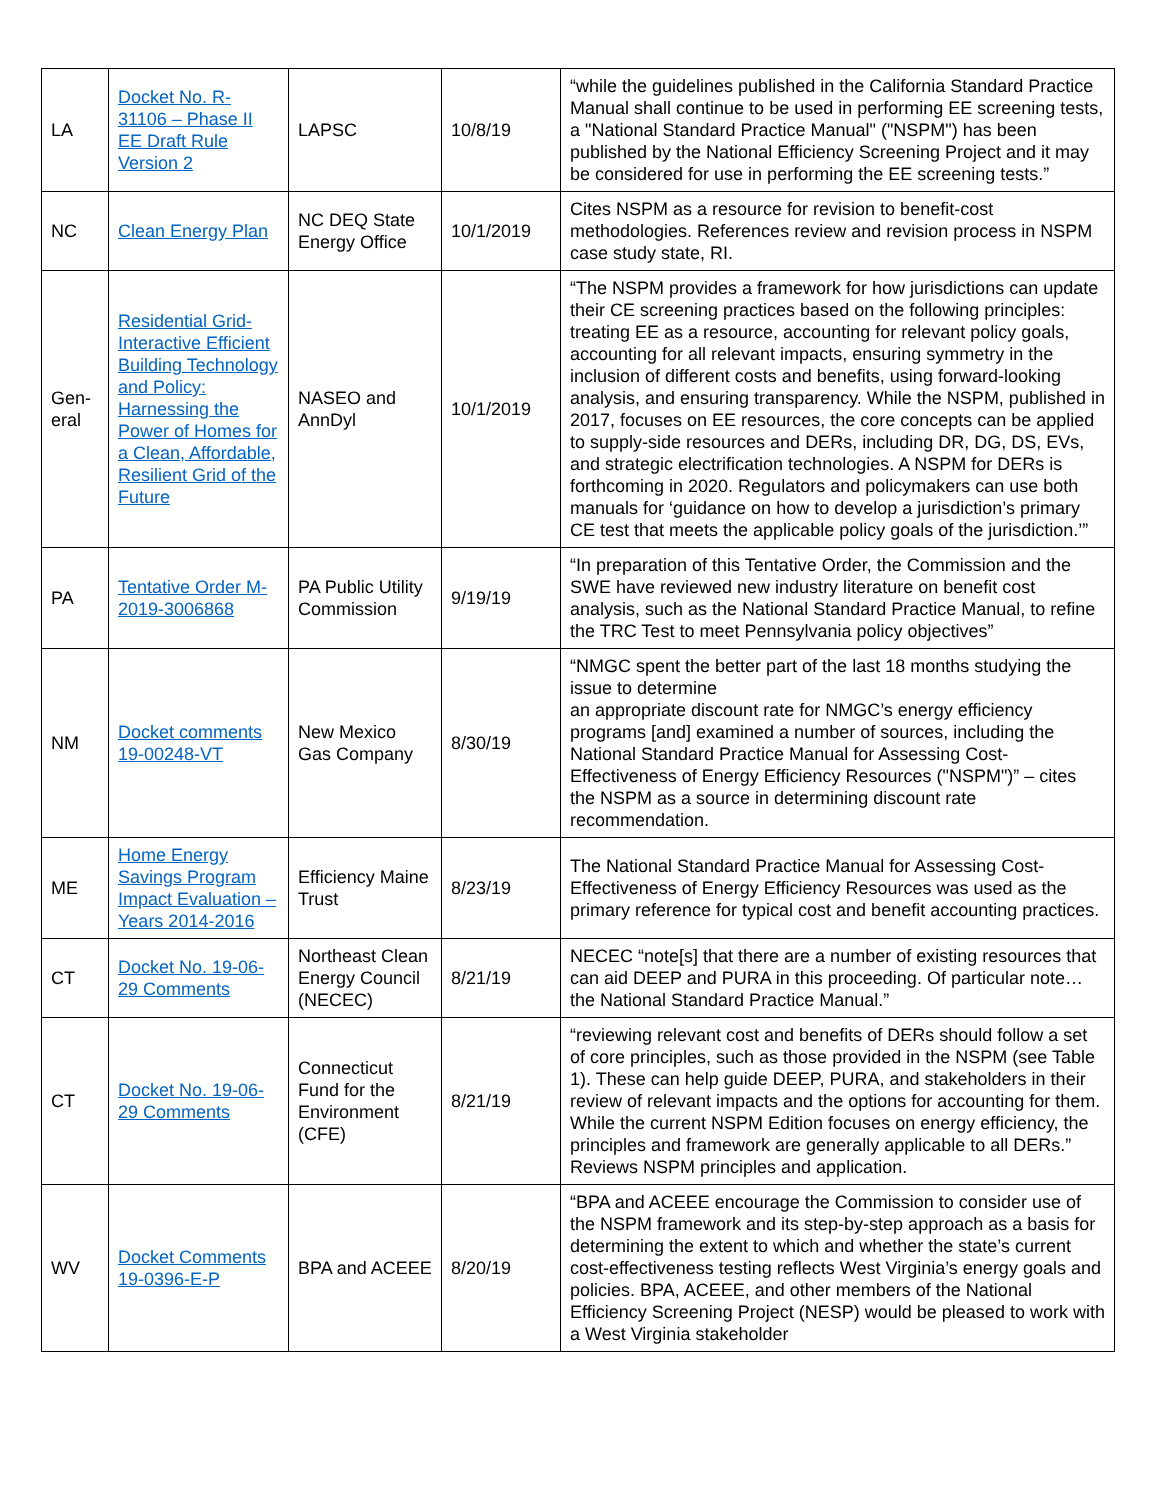| LA | Docket No. R-31106 – Phase II EE Draft Rule Version 2 | LAPSC | 10/8/19 | “while the guidelines published in the California Standard Practice Manual shall continue to be used in performing EE screening tests, a "National Standard Practice Manual" ("NSPM") has been published by the National Efficiency Screening Project and it may be considered for use in performing the EE screening tests.” |
| NC | Clean Energy Plan | NC DEQ State Energy Office | 10/1/2019 | Cites NSPM as a resource for revision to benefit-cost methodologies. References review and revision process in NSPM case study state, RI. |
| Gen-eral | Residential Grid-Interactive Efficient Building Technology and Policy: Harnessing the Power of Homes for a Clean, Affordable, Resilient Grid of the Future | NASEO and AnnDyl | 10/1/2019 | “The NSPM provides a framework for how jurisdictions can update their CE screening practices based on the following principles: treating EE as a resource, accounting for relevant policy goals, accounting for all relevant impacts, ensuring symmetry in the inclusion of different costs and benefits, using forward-looking analysis, and ensuring transparency. While the NSPM, published in 2017, focuses on EE resources, the core concepts can be applied to supply-side resources and DERs, including DR, DG, DS, EVs, and strategic electrification technologies. A NSPM for DERs is forthcoming in 2020. Regulators and policymakers can use both manuals for ‘guidance on how to develop a jurisdiction’s primary CE test that meets the applicable policy goals of the jurisdiction.’” |
| PA | Tentative Order M-2019-3006868 | PA Public Utility Commission | 9/19/19 | “In preparation of this Tentative Order, the Commission and the SWE have reviewed new industry literature on benefit cost analysis, such as the National Standard Practice Manual, to refine the TRC Test to meet Pennsylvania policy objectives” |
| NM | Docket comments 19-00248-VT | New Mexico Gas Company | 8/30/19 | “NMGC spent the better part of the last 18 months studying the issue to determine an appropriate discount rate for NMGC’s energy efficiency programs [and] examined a number of sources, including the National Standard Practice Manual for Assessing Cost-Effectiveness of Energy Efficiency Resources ("NSPM")” – cites the NSPM as a source in determining discount rate recommendation. |
| ME | Home Energy Savings Program Impact Evaluation – Years 2014-2016 | Efficiency Maine Trust | 8/23/19 | The National Standard Practice Manual for Assessing Cost-Effectiveness of Energy Efficiency Resources was used as the primary reference for typical cost and benefit accounting practices. |
| CT | Docket No. 19-06-29 Comments | Northeast Clean Energy Council (NECEC) | 8/21/19 | NECEC “note[s] that there are a number of existing resources that can aid DEEP and PURA in this proceeding. Of particular note… the National Standard Practice Manual.” |
| CT | Docket No. 19-06-29 Comments | Connecticut Fund for the Environment (CFE) | 8/21/19 | “reviewing relevant cost and benefits of DERs should follow a set of core principles, such as those provided in the NSPM (see Table 1). These can help guide DEEP, PURA, and stakeholders in their review of relevant impacts and the options for accounting for them. While the current NSPM Edition focuses on energy efficiency, the principles and framework are generally applicable to all DERs.” Reviews NSPM principles and application. |
| WV | Docket Comments 19-0396-E-P | BPA and ACEEE | 8/20/19 | “BPA and ACEEE encourage the Commission to consider use of the NSPM framework and its step-by-step approach as a basis for determining the extent to which and whether the state’s current cost-effectiveness testing reflects West Virginia’s energy goals and policies. BPA, ACEEE, and other members of the National Efficiency Screening Project (NESP) would be pleased to work with a West Virginia stakeholder |